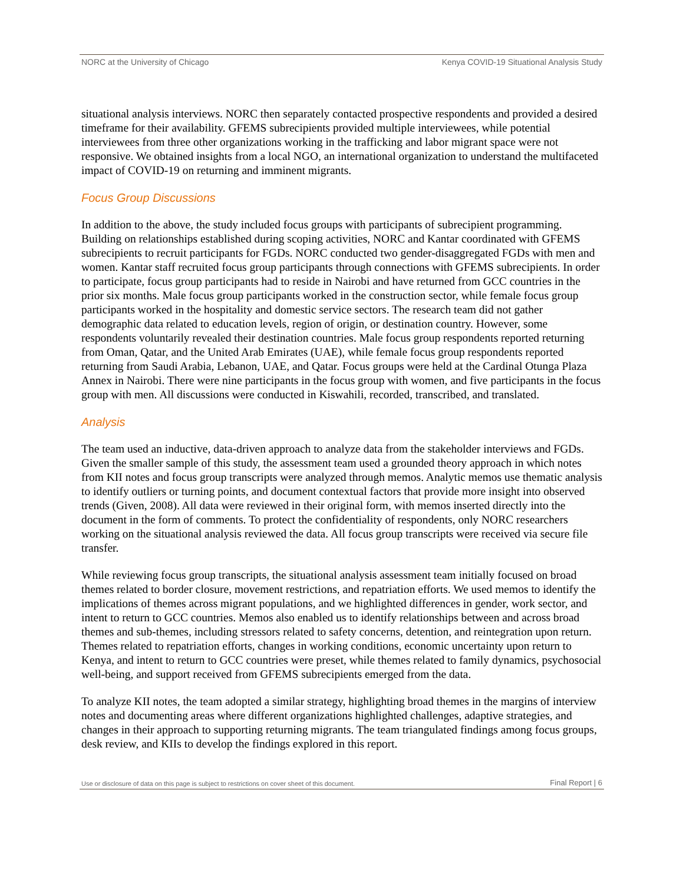NORC at the University of Chicago Kenya COVID-19 Situational Analysis Study
situational analysis interviews. NORC then separately contacted prospective respondents and provided a desired timeframe for their availability. GFEMS subrecipients provided multiple interviewees, while potential interviewees from three other organizations working in the trafficking and labor migrant space were not responsive. We obtained insights from a local NGO, an international organization to understand the multifaceted impact of COVID-19 on returning and imminent migrants.
Focus Group Discussions
In addition to the above, the study included focus groups with participants of subrecipient programming. Building on relationships established during scoping activities, NORC and Kantar coordinated with GFEMS subrecipients to recruit participants for FGDs. NORC conducted two gender-disaggregated FGDs with men and women. Kantar staff recruited focus group participants through connections with GFEMS subrecipients. In order to participate, focus group participants had to reside in Nairobi and have returned from GCC countries in the prior six months. Male focus group participants worked in the construction sector, while female focus group participants worked in the hospitality and domestic service sectors. The research team did not gather demographic data related to education levels, region of origin, or destination country. However, some respondents voluntarily revealed their destination countries. Male focus group respondents reported returning from Oman, Qatar, and the United Arab Emirates (UAE), while female focus group respondents reported returning from Saudi Arabia, Lebanon, UAE, and Qatar. Focus groups were held at the Cardinal Otunga Plaza Annex in Nairobi. There were nine participants in the focus group with women, and five participants in the focus group with men. All discussions were conducted in Kiswahili, recorded, transcribed, and translated.
Analysis
The team used an inductive, data-driven approach to analyze data from the stakeholder interviews and FGDs. Given the smaller sample of this study, the assessment team used a grounded theory approach in which notes from KII notes and focus group transcripts were analyzed through memos. Analytic memos use thematic analysis to identify outliers or turning points, and document contextual factors that provide more insight into observed trends (Given, 2008). All data were reviewed in their original form, with memos inserted directly into the document in the form of comments. To protect the confidentiality of respondents, only NORC researchers working on the situational analysis reviewed the data. All focus group transcripts were received via secure file transfer.
While reviewing focus group transcripts, the situational analysis assessment team initially focused on broad themes related to border closure, movement restrictions, and repatriation efforts. We used memos to identify the implications of themes across migrant populations, and we highlighted differences in gender, work sector, and intent to return to GCC countries. Memos also enabled us to identify relationships between and across broad themes and sub-themes, including stressors related to safety concerns, detention, and reintegration upon return. Themes related to repatriation efforts, changes in working conditions, economic uncertainty upon return to Kenya, and intent to return to GCC countries were preset, while themes related to family dynamics, psychosocial well-being, and support received from GFEMS subrecipients emerged from the data.
To analyze KII notes, the team adopted a similar strategy, highlighting broad themes in the margins of interview notes and documenting areas where different organizations highlighted challenges, adaptive strategies, and changes in their approach to supporting returning migrants. The team triangulated findings among focus groups, desk review, and KIIs to develop the findings explored in this report.
Use or disclosure of data on this page is subject to restrictions on cover sheet of this document. Final Report | 6